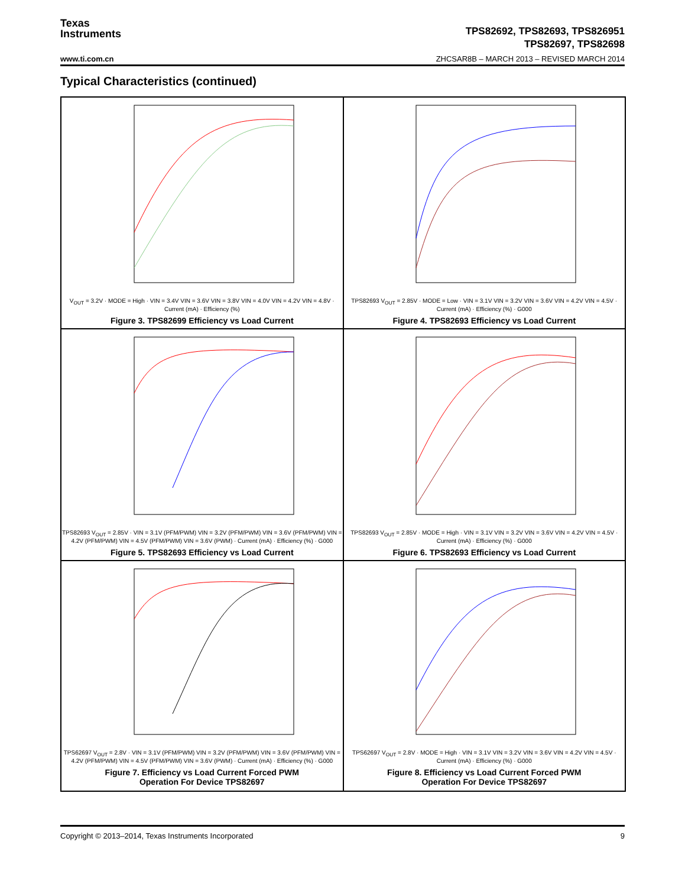Texas
Instruments
TPS82692, TPS82693, TPS826951
TPS82697, TPS82698
www.ti.com.cn ZHCSAR8B – MARCH 2013 – REVISED MARCH 2014
Typical Characteristics (continued)
V<sub>OUT</sub> = 3.2V · MODE = High · VIN = 3.4V VIN = 3.6V VIN = 3.8V VIN = 4.0V VIN = 4.2V VIN = 4.8V · Current (mA) · Efficiency (%)
Figure 3. TPS82699 Efficiency vs Load Current
TPS82693 V<sub>OUT</sub> = 2.85V · MODE = Low · VIN = 3.1V VIN = 3.2V VIN = 3.6V VIN = 4.2V VIN = 4.5V · Current (mA) · Efficiency (%) · G000
Figure 4. TPS82693 Efficiency vs Load Current
TPS82693 V<sub>OUT</sub> = 2.85V · VIN = 3.1V (PFM/PWM) VIN = 3.2V (PFM/PWM) VIN = 3.6V (PFM/PWM) VIN = 4.2V (PFM/PWM) VIN = 4.5V (PFM/PWM) VIN = 3.6V (PWM) · Current (mA) · Efficiency (%) · G000
Figure 5. TPS82693 Efficiency vs Load Current
TPS82693 V<sub>OUT</sub> = 2.85V · MODE = High · VIN = 3.1V VIN = 3.2V VIN = 3.6V VIN = 4.2V VIN = 4.5V · Current (mA) · Efficiency (%) · G000
Figure 6. TPS82693 Efficiency vs Load Current
TPS62697 V<sub>OUT</sub> = 2.8V · VIN = 3.1V (PFM/PWM) VIN = 3.2V (PFM/PWM) VIN = 3.6V (PFM/PWM) VIN = 4.2V (PFM/PWM) VIN = 4.5V (PFM/PWM) VIN = 3.6V (PWM) · Current (mA) · Efficiency (%) · G000
Figure 7. Efficiency vs Load Current Forced PWM
Operation For Device TPS82697
TPS62697 V<sub>OUT</sub> = 2.8V · MODE = High · VIN = 3.1V VIN = 3.2V VIN = 3.6V VIN = 4.2V VIN = 4.5V · Current (mA) · Efficiency (%) · G000
Figure 8. Efficiency vs Load Current Forced PWM
Operation For Device TPS82697
Copyright © 2013–2014, Texas Instruments Incorporated 9